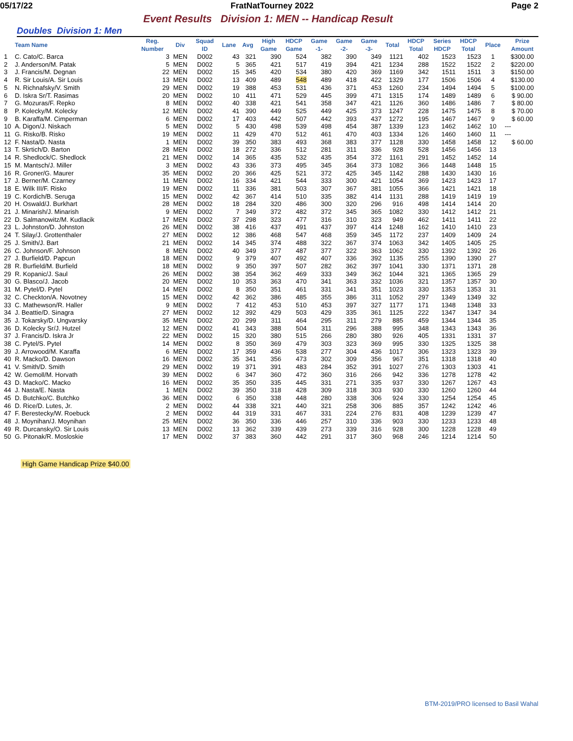05/17/22 FratNatTourney 2022 Page 2
Event Results Division 1: MEN -- Handicap Result
Doubles Division 1: Men
| | Team Name | Reg. Number | Div | Squad ID | Lane | Avg | High Game | HDCP Game | Game -1- | Game -2- | Game -3- | Total | HDCP Total | Series HDCP | HDCP Total | Place | Prize Amount |
| --- | --- | --- | --- | --- | --- | --- | --- | --- | --- | --- | --- | --- | --- | --- | --- | --- | --- |
| 1 | C. Cato/C. Barca | 3 | MEN | D002 | 43 | 321 | 390 | 524 | 382 | 390 | 349 | 1121 | 402 | 1523 | 1523 | 1 | $300.00 |
| 2 | J. Anderson/M. Patak | 5 | MEN | D002 | 5 | 365 | 421 | 517 | 419 | 394 | 421 | 1234 | 288 | 1522 | 1522 | 2 | $220.00 |
| 3 | J. Francis/M. Degnan | 22 | MEN | D002 | 15 | 345 | 420 | 534 | 380 | 420 | 369 | 1169 | 342 | 1511 | 1511 | 3 | $150.00 |
| 4 | R. Sir Louis/A. Sir Louis | 13 | MEN | D002 | 13 | 409 | 489 | 548 | 489 | 418 | 422 | 1329 | 177 | 1506 | 1506 | 4 | $130.00 |
| 5 | N. Richnafsky/V. Smith | 29 | MEN | D002 | 19 | 388 | 453 | 531 | 436 | 371 | 453 | 1260 | 234 | 1494 | 1494 | 5 | $100.00 |
| 6 | D. Iskra Sr/T. Rasimas | 20 | MEN | D002 | 10 | 411 | 471 | 529 | 445 | 399 | 471 | 1315 | 174 | 1489 | 1489 | 6 | $ 90.00 |
| 7 | G. Mozuras/F. Repko | 8 | MEN | D002 | 40 | 338 | 421 | 541 | 358 | 347 | 421 | 1126 | 360 | 1486 | 1486 | 7 | $ 80.00 |
| 8 | P. Kolecky/M. Kolecky | 12 | MEN | D002 | 41 | 390 | 449 | 525 | 449 | 425 | 373 | 1247 | 228 | 1475 | 1475 | 8 | $ 70.00 |
| 9 | B. Karaffa/M. Cimperman | 6 | MEN | D002 | 17 | 403 | 442 | 507 | 442 | 393 | 437 | 1272 | 195 | 1467 | 1467 | 9 | $ 60.00 |
| 10 | A. Digon/J. Niskach | 5 | MEN | D002 | 5 | 430 | 498 | 539 | 498 | 454 | 387 | 1339 | 123 | 1462 | 1462 | 10 | --- |
| 11 | G. Risko/B. Risko | 19 | MEN | D002 | 11 | 429 | 470 | 512 | 461 | 470 | 403 | 1334 | 126 | 1460 | 1460 | 11 | --- |
| 12 | F. Nasta/D. Nasta | 1 | MEN | D002 | 39 | 350 | 383 | 493 | 368 | 383 | 377 | 1128 | 330 | 1458 | 1458 | 12 | $ 60.00 |
| 13 | T. Skrtich/D. Barton | 28 | MEN | D002 | 18 | 272 | 336 | 512 | 281 | 311 | 336 | 928 | 528 | 1456 | 1456 | 13 | |
| 14 | R. Shedlock/C. Shedlock | 21 | MEN | D002 | 14 | 365 | 435 | 532 | 435 | 354 | 372 | 1161 | 291 | 1452 | 1452 | 14 | |
| 15 | M. Mantsch/J. Miller | 3 | MEN | D002 | 43 | 336 | 373 | 495 | 345 | 364 | 373 | 1082 | 366 | 1448 | 1448 | 15 | |
| 16 | R. Groner/G. Maurer | 35 | MEN | D002 | 20 | 366 | 425 | 521 | 372 | 425 | 345 | 1142 | 288 | 1430 | 1430 | 16 | |
| 17 | J. Berner/M. Czarney | 11 | MEN | D002 | 16 | 334 | 421 | 544 | 333 | 300 | 421 | 1054 | 369 | 1423 | 1423 | 17 | |
| 18 | E. Wilk III/F. Risko | 19 | MEN | D002 | 11 | 336 | 381 | 503 | 307 | 367 | 381 | 1055 | 366 | 1421 | 1421 | 18 | |
| 19 | C. Kordich/B. Seruga | 15 | MEN | D002 | 42 | 367 | 414 | 510 | 335 | 382 | 414 | 1131 | 288 | 1419 | 1419 | 19 | |
| 20 | H. Oswald/J. Burkhart | 28 | MEN | D002 | 18 | 284 | 320 | 486 | 300 | 320 | 296 | 916 | 498 | 1414 | 1414 | 20 | |
| 21 | J. Minarish/J. Minarish | 9 | MEN | D002 | 7 | 349 | 372 | 482 | 372 | 345 | 365 | 1082 | 330 | 1412 | 1412 | 21 | |
| 22 | D. Salmanowitz/M. Kudlacik | 17 | MEN | D002 | 37 | 298 | 323 | 477 | 316 | 310 | 323 | 949 | 462 | 1411 | 1411 | 22 | |
| 23 | L. Johnston/D. Johnston | 26 | MEN | D002 | 38 | 416 | 437 | 491 | 437 | 397 | 414 | 1248 | 162 | 1410 | 1410 | 23 | |
| 24 | T. Silay/J. Grottenthaler | 27 | MEN | D002 | 12 | 386 | 468 | 547 | 468 | 359 | 345 | 1172 | 237 | 1409 | 1409 | 24 | |
| 25 | J. Smith/J. Bart | 21 | MEN | D002 | 14 | 345 | 374 | 488 | 322 | 367 | 374 | 1063 | 342 | 1405 | 1405 | 25 | |
| 26 | C. Johnson/F. Johnson | 8 | MEN | D002 | 40 | 349 | 377 | 487 | 377 | 322 | 363 | 1062 | 330 | 1392 | 1392 | 26 | |
| 27 | J. Burfield/D. Papcun | 18 | MEN | D002 | 9 | 379 | 407 | 492 | 407 | 336 | 392 | 1135 | 255 | 1390 | 1390 | 27 | |
| 28 | R. Burfield/M. Burfield | 18 | MEN | D002 | 9 | 350 | 397 | 507 | 282 | 362 | 397 | 1041 | 330 | 1371 | 1371 | 28 | |
| 29 | R. Kopanic/J. Saul | 26 | MEN | D002 | 38 | 354 | 362 | 469 | 333 | 349 | 362 | 1044 | 321 | 1365 | 1365 | 29 | |
| 30 | G. Blasco/J. Jacob | 20 | MEN | D002 | 10 | 353 | 363 | 470 | 341 | 363 | 332 | 1036 | 321 | 1357 | 1357 | 30 | |
| 31 | M. Pytel/D. Pytel | 14 | MEN | D002 | 8 | 350 | 351 | 461 | 331 | 341 | 351 | 1023 | 330 | 1353 | 1353 | 31 | |
| 32 | C. Checkton/A. Novotney | 15 | MEN | D002 | 42 | 362 | 386 | 485 | 355 | 386 | 311 | 1052 | 297 | 1349 | 1349 | 32 | |
| 33 | C. Mathewson/R. Haller | 9 | MEN | D002 | 7 | 412 | 453 | 510 | 453 | 397 | 327 | 1177 | 171 | 1348 | 1348 | 33 | |
| 34 | J. Beattie/D. Sinagra | 27 | MEN | D002 | 12 | 392 | 429 | 503 | 429 | 335 | 361 | 1125 | 222 | 1347 | 1347 | 34 | |
| 35 | J. Tokarsky/D. Ungvarsky | 35 | MEN | D002 | 20 | 299 | 311 | 464 | 295 | 311 | 279 | 885 | 459 | 1344 | 1344 | 35 | |
| 36 | D. Kolecky Sr/J. Hutzel | 12 | MEN | D002 | 41 | 343 | 388 | 504 | 311 | 296 | 388 | 995 | 348 | 1343 | 1343 | 36 | |
| 37 | J. Francis/D. Iskra Jr | 22 | MEN | D002 | 15 | 320 | 380 | 515 | 266 | 280 | 380 | 926 | 405 | 1331 | 1331 | 37 | |
| 38 | C. Pytel/S. Pytel | 14 | MEN | D002 | 8 | 350 | 369 | 479 | 303 | 323 | 369 | 995 | 330 | 1325 | 1325 | 38 | |
| 39 | J. Arrowood/M. Karaffa | 6 | MEN | D002 | 17 | 359 | 436 | 538 | 277 | 304 | 436 | 1017 | 306 | 1323 | 1323 | 39 | |
| 40 | R. Macko/D. Dawson | 16 | MEN | D002 | 35 | 341 | 356 | 473 | 302 | 309 | 356 | 967 | 351 | 1318 | 1318 | 40 | |
| 41 | V. Smith/D. Smith | 29 | MEN | D002 | 19 | 371 | 391 | 483 | 284 | 352 | 391 | 1027 | 276 | 1303 | 1303 | 41 | |
| 42 | W. Gemoll/M. Horvath | 39 | MEN | D002 | 6 | 347 | 360 | 472 | 360 | 316 | 266 | 942 | 336 | 1278 | 1278 | 42 | |
| 43 | D. Macko/C. Macko | 16 | MEN | D002 | 35 | 350 | 335 | 445 | 331 | 271 | 335 | 937 | 330 | 1267 | 1267 | 43 | |
| 44 | J. Nasta/E. Nasta | 1 | MEN | D002 | 39 | 350 | 318 | 428 | 309 | 318 | 303 | 930 | 330 | 1260 | 1260 | 44 | |
| 45 | D. Butchko/C. Butchko | 36 | MEN | D002 | 6 | 350 | 338 | 448 | 280 | 338 | 306 | 924 | 330 | 1254 | 1254 | 45 | |
| 46 | D. Rice/D. Lutes, Jr. | 2 | MEN | D002 | 44 | 338 | 321 | 440 | 321 | 258 | 306 | 885 | 357 | 1242 | 1242 | 46 | |
| 47 | F. Berestecky/W. Roebuck | 2 | MEN | D002 | 44 | 319 | 331 | 467 | 331 | 224 | 276 | 831 | 408 | 1239 | 1239 | 47 | |
| 48 | J. Moynihan/J. Moynihan | 25 | MEN | D002 | 36 | 350 | 336 | 446 | 257 | 310 | 336 | 903 | 330 | 1233 | 1233 | 48 | |
| 49 | R. Durcansky/O. Sir Louis | 13 | MEN | D002 | 13 | 362 | 339 | 439 | 273 | 339 | 316 | 928 | 300 | 1228 | 1228 | 49 | |
| 50 | G. Pitonak/R. Mosloskie | 17 | MEN | D002 | 37 | 383 | 360 | 442 | 291 | 317 | 360 | 968 | 246 | 1214 | 1214 | 50 | |
High Game Handicap Prize $40.00
BTM-2019/PRO licensed to Basil Wahal